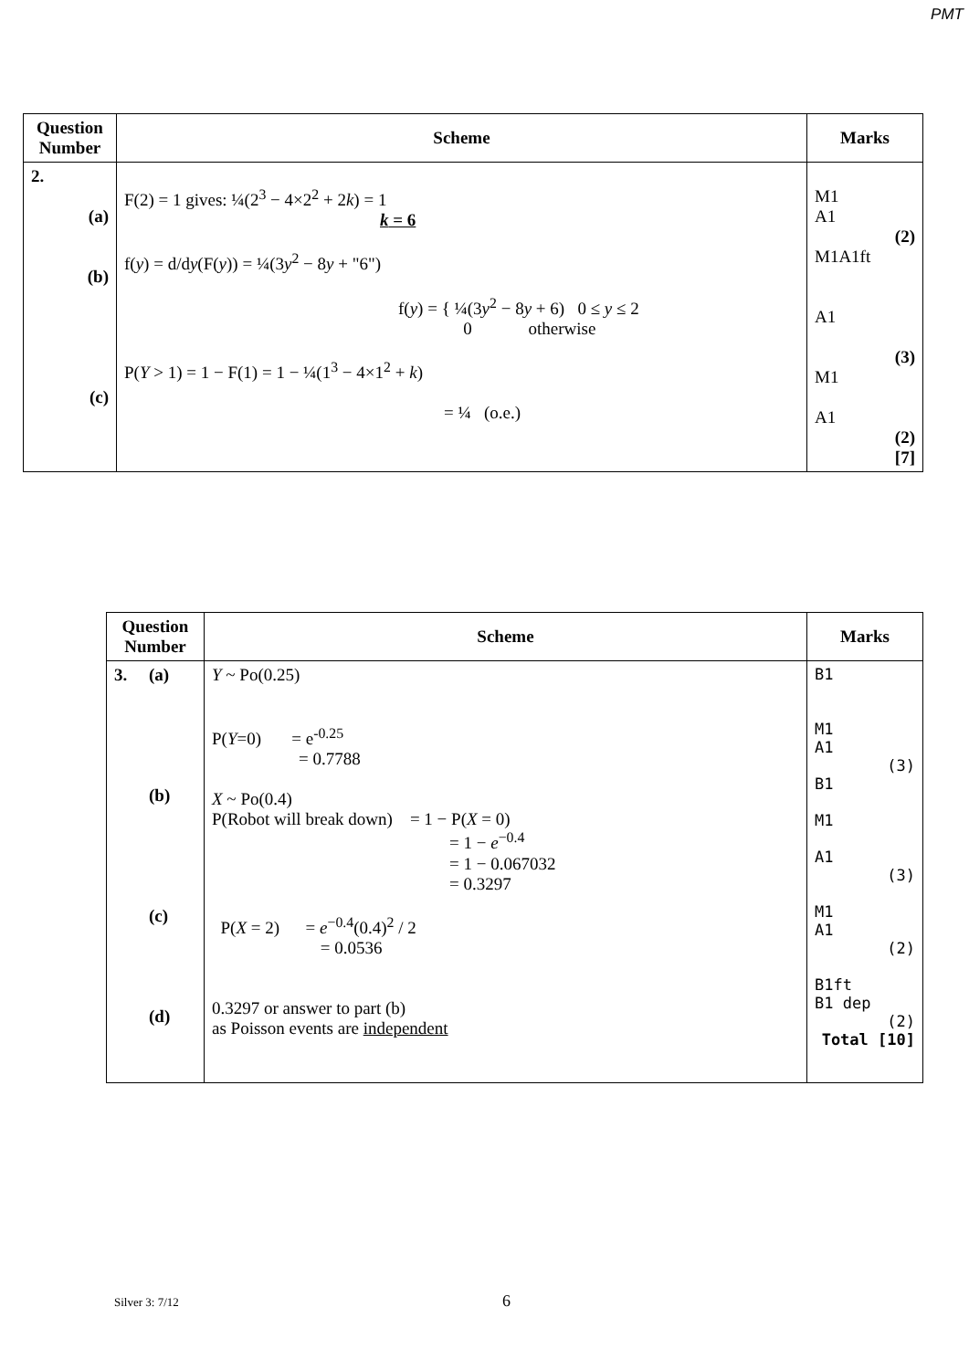PMT
| Question Number | Scheme | Marks |
| --- | --- | --- |
| 2. (a) (b) (c) | F(2) = 1 gives: ¼(2<sup>3</sup> − 4×2<sup>2</sup> + 2 k ) = 1 k = 6 f( y ) = d/d y (F( y )) = ¼(3 y<sup>2</sup> − 8 y + "6") f( y ) = { ¼(3 y<sup>2</sup> − 8 y + 6) 0 ≤ y ≤ 2 0 otherwise P( Y > 1) = 1 − F(1) = 1 − ¼(1<sup>3</sup> − 4×1<sup>2</sup> + k ) = ¼ (o.e.) | M1 A1 (2) M1A1ft A1 (3) M1 A1 (2) [7] |
| Question Number | Scheme | Marks |
| --- | --- | --- |
| 3. (a) (b) (c) (d) | Y ~ Po(0.25) P( Y =0) = e<sup>-0.25</sup> = 0.7788 X ~ Po(0.4) P(Robot will break down) = 1 − P( X = 0) = 1 − e<sup>−0.4</sup> = 1 − 0.067032 = 0.3297 P( X = 2) = e<sup>−0.4</sup>(0.4)<sup>2</sup> / 2 = 0.0536 0.3297 or answer to part (b) as Poisson events are independent | B1 M1 A1 (3) B1 M1 A1 (3) M1 A1 (2) B1ft B1 dep (2) Total [10] |
Silver 3: 7/12 6